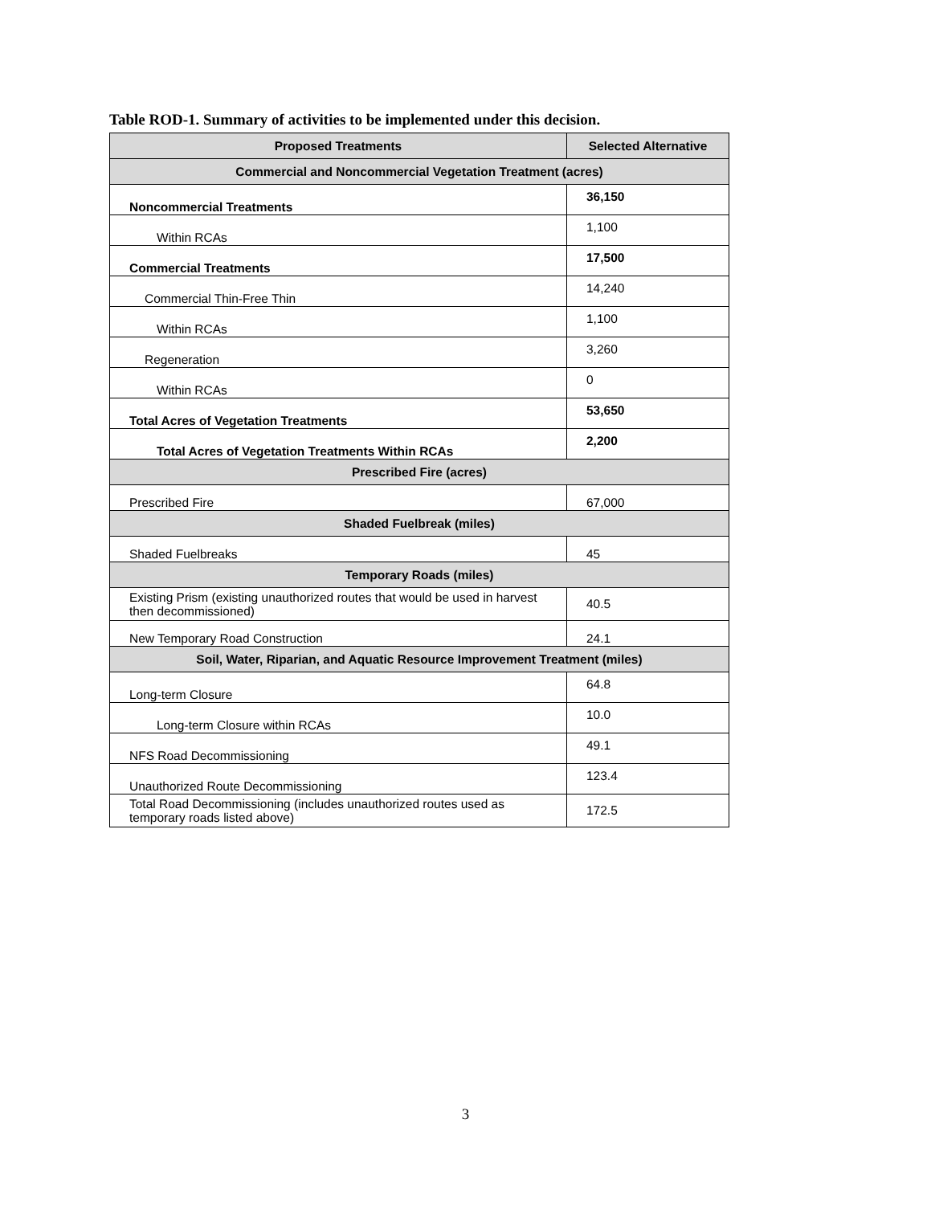Table ROD-1. Summary of activities to be implemented under this decision.
| Proposed Treatments | Selected Alternative |
| --- | --- |
| Commercial and Noncommercial Vegetation Treatment (acres) | |
| Noncommercial Treatments | 36,150 |
| Within RCAs | 1,100 |
| Commercial Treatments | 17,500 |
| Commercial Thin-Free Thin | 14,240 |
| Within RCAs | 1,100 |
| Regeneration | 3,260 |
| Within RCAs | 0 |
| Total Acres of Vegetation Treatments | 53,650 |
| Total Acres of Vegetation Treatments Within RCAs | 2,200 |
| Prescribed Fire (acres) | |
| Prescribed Fire | 67,000 |
| Shaded Fuelbreak (miles) | |
| Shaded Fuelbreaks | 45 |
| Temporary Roads (miles) | |
| Existing Prism (existing unauthorized routes that would be used in harvest then decommissioned) | 40.5 |
| New Temporary Road Construction | 24.1 |
| Soil, Water, Riparian, and Aquatic Resource Improvement Treatment (miles) | |
| Long-term Closure | 64.8 |
| Long-term Closure within RCAs | 10.0 |
| NFS Road Decommissioning | 49.1 |
| Unauthorized Route Decommissioning | 123.4 |
| Total Road Decommissioning (includes unauthorized routes used as temporary roads listed above) | 172.5 |
3